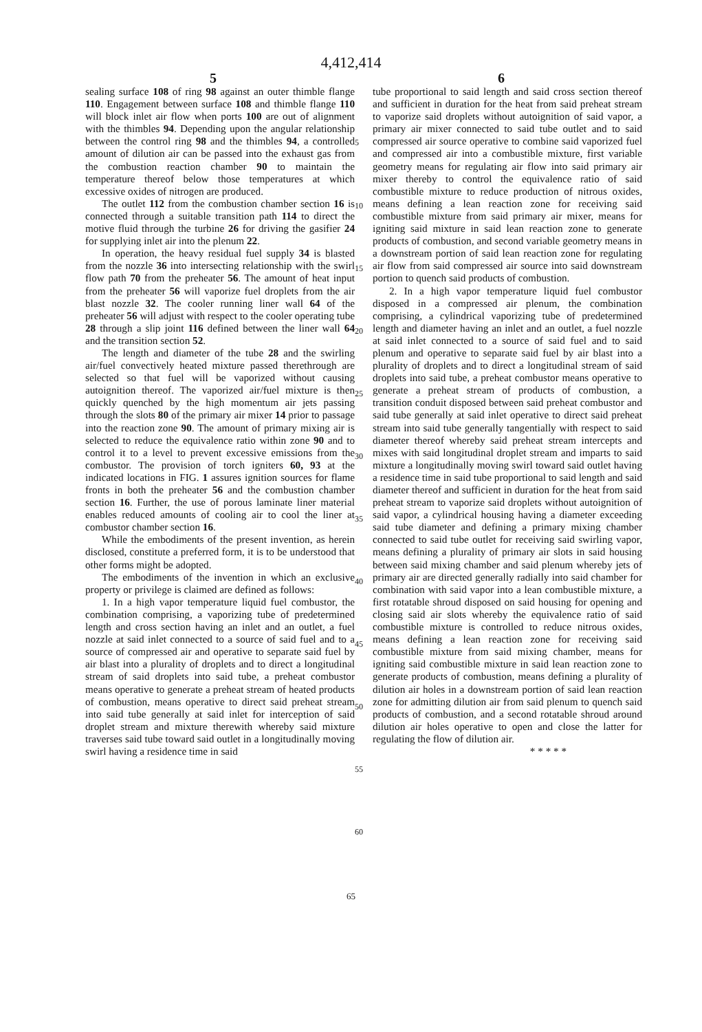4,412,414
5 6
sealing surface 108 of ring 98 against an outer thimble flange 110. Engagement between surface 108 and thimble flange 110 will block inlet air flow when ports 100 are out of alignment with the thimbles 94. Depending upon the angular relationship between the control ring 98 and the thimbles 94, a controlled amount of dilution air can be passed into the exhaust gas from the combustion reaction chamber 90 to maintain the temperature thereof below those temperatures at which excessive oxides of nitrogen are produced.
The outlet 112 from the combustion chamber section 16 is connected through a suitable transition path 114 to direct the motive fluid through the turbine 26 for driving the gasifier 24 for supplying inlet air into the plenum 22.
In operation, the heavy residual fuel supply 34 is blasted from the nozzle 36 into intersecting relationship with the swirl flow path 70 from the preheater 56. The amount of heat input from the preheater 56 will vaporize fuel droplets from the air blast nozzle 32. The cooler running liner wall 64 of the preheater 56 will adjust with respect to the cooler operating tube 28 through a slip joint 116 defined between the liner wall 64 and the transition section 52.
The length and diameter of the tube 28 and the swirling air/fuel convectively heated mixture passed therethrough are selected so that fuel will be vaporized without causing autoignition thereof. The vaporized air/fuel mixture is then quickly quenched by the high momentum air jets passing through the slots 80 of the primary air mixer 14 prior to passage into the reaction zone 90. The amount of primary mixing air is selected to reduce the equivalence ratio within zone 90 and to control it to a level to prevent excessive emissions from the combustor. The provision of torch igniters 60, 93 at the indicated locations in FIG. 1 assures ignition sources for flame fronts in both the preheater 56 and the combustion chamber section 16. Further, the use of porous laminate liner material enables reduced amounts of cooling air to cool the liner at combustor chamber section 16.
While the embodiments of the present invention, as herein disclosed, constitute a preferred form, it is to be understood that other forms might be adopted.
The embodiments of the invention in which an exclusive property or privilege is claimed are defined as follows:
1. In a high vapor temperature liquid fuel combustor, the combination comprising, a vaporizing tube of predetermined length and cross section having an inlet and an outlet, a fuel nozzle at said inlet connected to a source of said fuel and to a source of compressed air and operative to separate said fuel by air blast into a plurality of droplets and to direct a longitudinal stream of said droplets into said tube, a preheat combustor means operative to generate a preheat stream of heated products of combustion, means operative to direct said preheat stream into said tube generally at said inlet for interception of said droplet stream and mixture therewith whereby said mixture traverses said tube toward said outlet in a longitudinally moving swirl having a residence time in said
tube proportional to said length and said cross section thereof and sufficient in duration for the heat from said preheat stream to vaporize said droplets without autoignition of said vapor, a primary air mixer connected to said tube outlet and to said compressed air source operative to combine said vaporized fuel and compressed air into a combustible mixture, first variable geometry means for regulating air flow into said primary air mixer thereby to control the equivalence ratio of said combustible mixture to reduce production of nitrous oxides, means defining a lean reaction zone for receiving said combustible mixture from said primary air mixer, means for igniting said mixture in said lean reaction zone to generate products of combustion, and second variable geometry means in a downstream portion of said lean reaction zone for regulating air flow from said compressed air source into said downstream portion to quench said products of combustion.
2. In a high vapor temperature liquid fuel combustor disposed in a compressed air plenum, the combination comprising, a cylindrical vaporizing tube of predetermined length and diameter having an inlet and an outlet, a fuel nozzle at said inlet connected to a source of said fuel and to said plenum and operative to separate said fuel by air blast into a plurality of droplets and to direct a longitudinal stream of said droplets into said tube, a preheat combustor means operative to generate a preheat stream of products of combustion, a transition conduit disposed between said preheat combustor and said tube generally at said inlet operative to direct said preheat stream into said tube generally tangentially with respect to said diameter thereof whereby said preheat stream intercepts and mixes with said longitudinal droplet stream and imparts to said mixture a longitudinally moving swirl toward said outlet having a residence time in said tube proportional to said length and said diameter thereof and sufficient in duration for the heat from said preheat stream to vaporize said droplets without autoignition of said vapor, a cylindrical housing having a diameter exceeding said tube diameter and defining a primary mixing chamber connected to said tube outlet for receiving said swirling vapor, means defining a plurality of primary air slots in said housing between said mixing chamber and said plenum whereby jets of primary air are directed generally radially into said chamber for combination with said vapor into a lean combustible mixture, a first rotatable shroud disposed on said housing for opening and closing said air slots whereby the equivalence ratio of said combustible mixture is controlled to reduce nitrous oxides, means defining a lean reaction zone for receiving said combustible mixture from said mixing chamber, means for igniting said combustible mixture in said lean reaction zone to generate products of combustion, means defining a plurality of dilution air holes in a downstream portion of said lean reaction zone for admitting dilution air from said plenum to quench said products of combustion, and a second rotatable shroud around dilution air holes operative to open and close the latter for regulating the flow of dilution air.
* * * * *
5
10
15
20
25
30
35
40
45
50
55
60
65